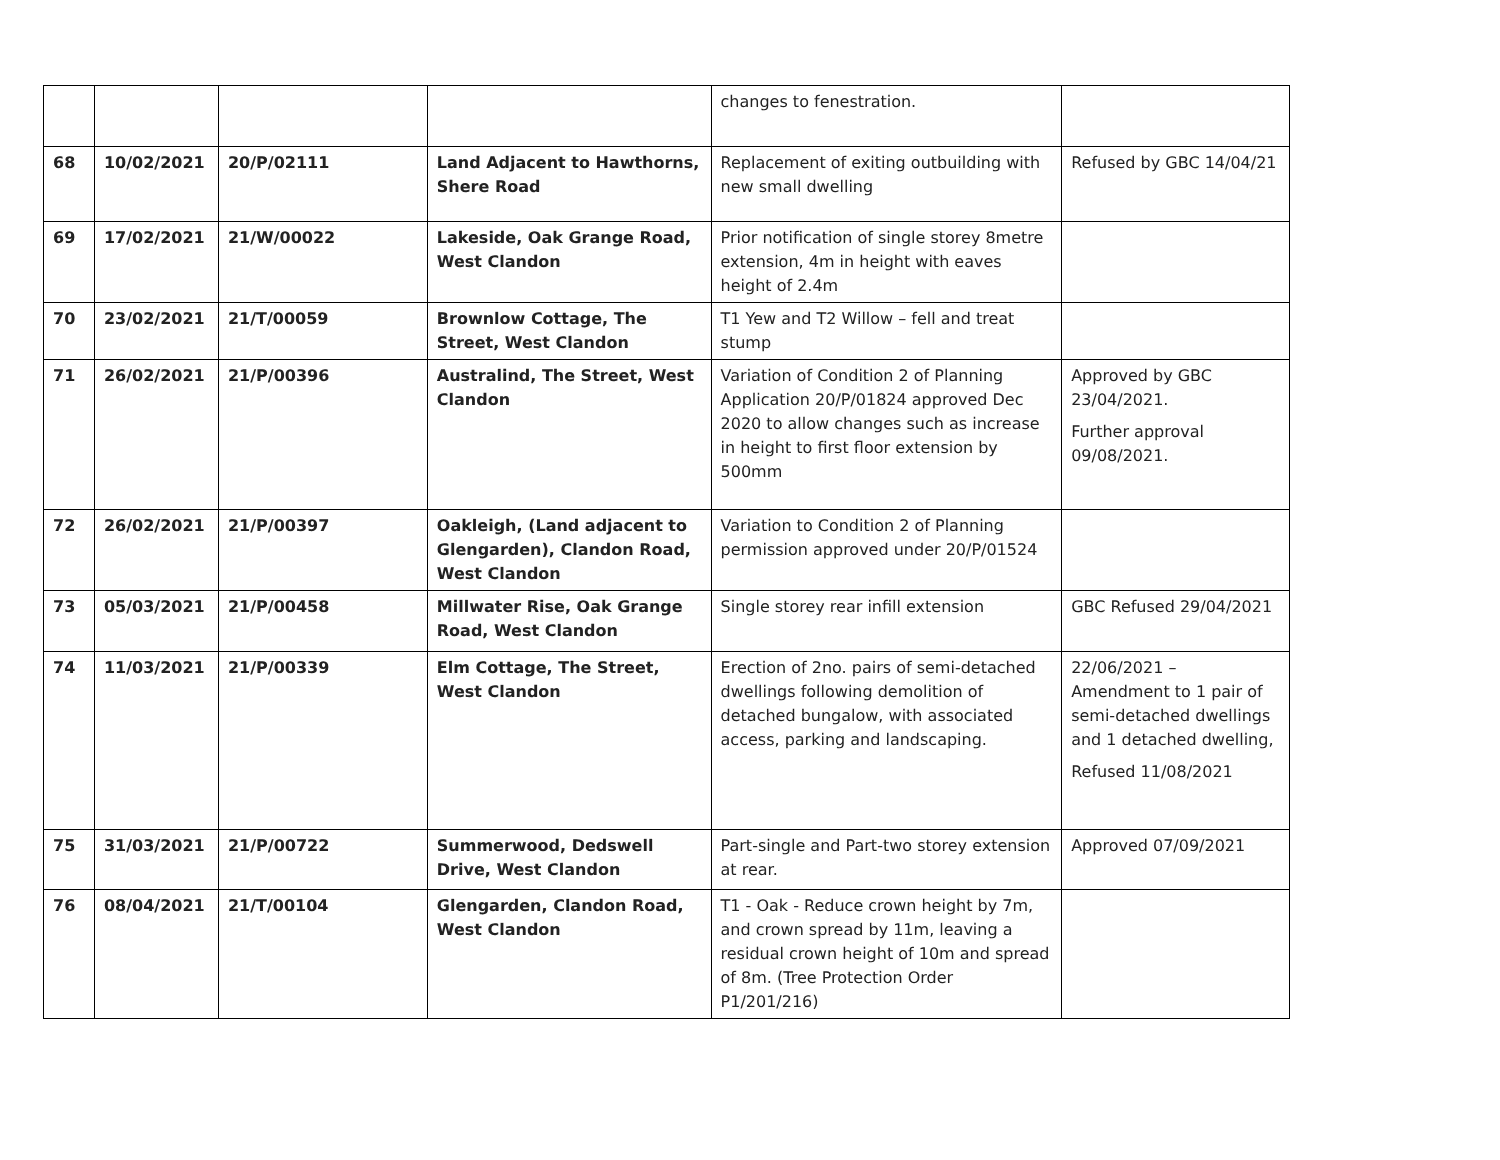| | | | | changes to fenestration. | |
| 68 | 10/02/2021 | 20/P/02111 | Land Adjacent to Hawthorns, Shere Road | Replacement of exiting outbuilding with new small dwelling | Refused by GBC 14/04/21 |
| 69 | 17/02/2021 | 21/W/00022 | Lakeside, Oak Grange Road, West Clandon | Prior notification of single storey 8metre extension, 4m in height with eaves height of 2.4m | |
| 70 | 23/02/2021 | 21/T/00059 | Brownlow Cottage, The Street, West Clandon | T1 Yew and T2 Willow – fell and treat stump | |
| 71 | 26/02/2021 | 21/P/00396 | Australind, The Street, West Clandon | Variation of Condition 2 of Planning Application 20/P/01824 approved Dec 2020 to allow changes such as increase in height to first floor extension by 500mm | Approved by GBC 23/04/2021. Further approval 09/08/2021. |
| 72 | 26/02/2021 | 21/P/00397 | Oakleigh, (Land adjacent to Glengarden), Clandon Road, West Clandon | Variation to Condition 2 of Planning permission approved under 20/P/01524 | |
| 73 | 05/03/2021 | 21/P/00458 | Millwater Rise, Oak Grange Road, West Clandon | Single storey rear infill extension | GBC Refused 29/04/2021 |
| 74 | 11/03/2021 | 21/P/00339 | Elm Cottage, The Street, West Clandon | Erection of 2no. pairs of semi-detached dwellings following demolition of detached bungalow, with associated access, parking and landscaping. | 22/06/2021 – Amendment to 1 pair of semi-detached dwellings and 1 detached dwelling, Refused 11/08/2021 |
| 75 | 31/03/2021 | 21/P/00722 | Summerwood, Dedswell Drive, West Clandon | Part-single and Part-two storey extension at rear. | Approved 07/09/2021 |
| 76 | 08/04/2021 | 21/T/00104 | Glengarden, Clandon Road, West Clandon | T1 - Oak - Reduce crown height by 7m, and crown spread by 11m, leaving a residual crown height of 10m and spread of 8m. (Tree Protection Order P1/201/216) | |